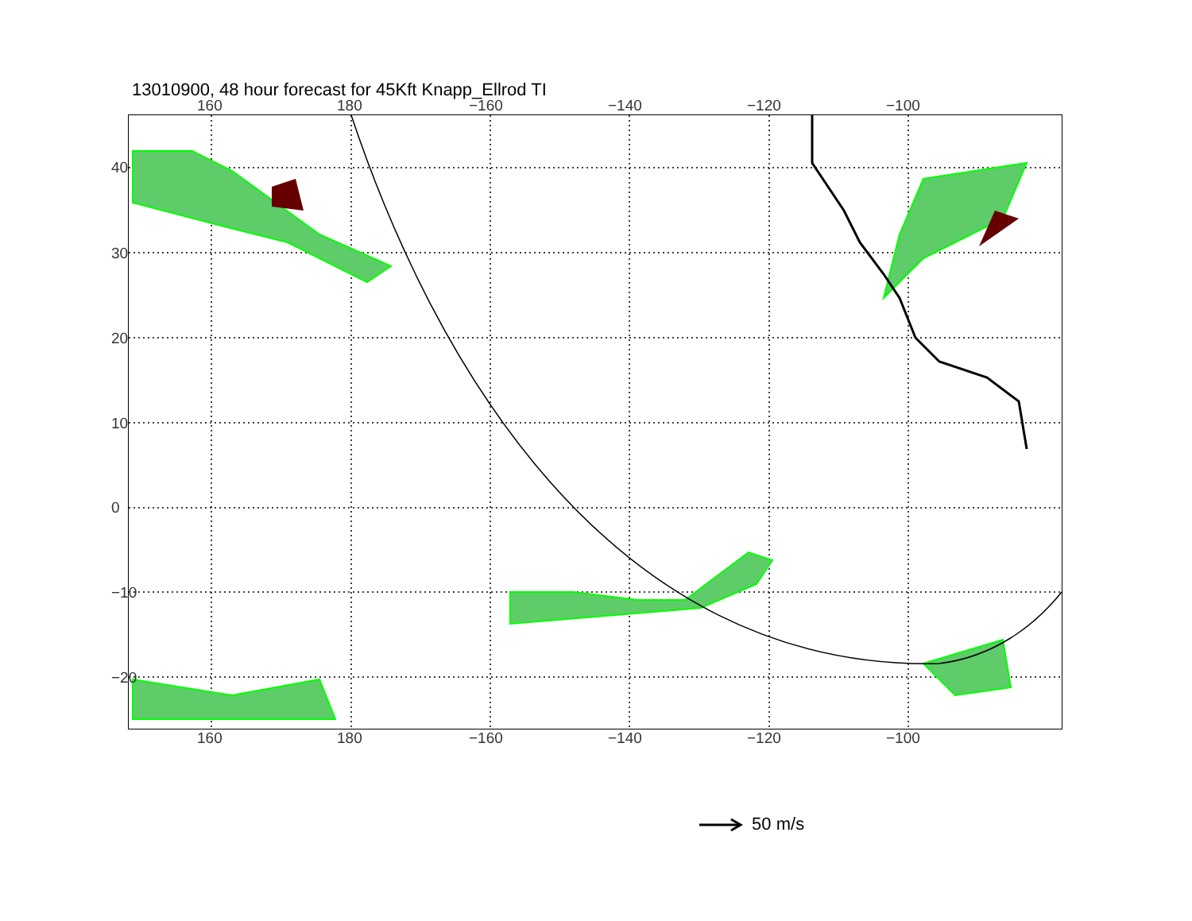13010900, 48 hour forecast for 45Kft Knapp_Ellrod TI
160 180 −160 −140 −120 −100
160 180 −160 −140 −120 −100
40
30
20
10
0
−10
−20
50 m/s